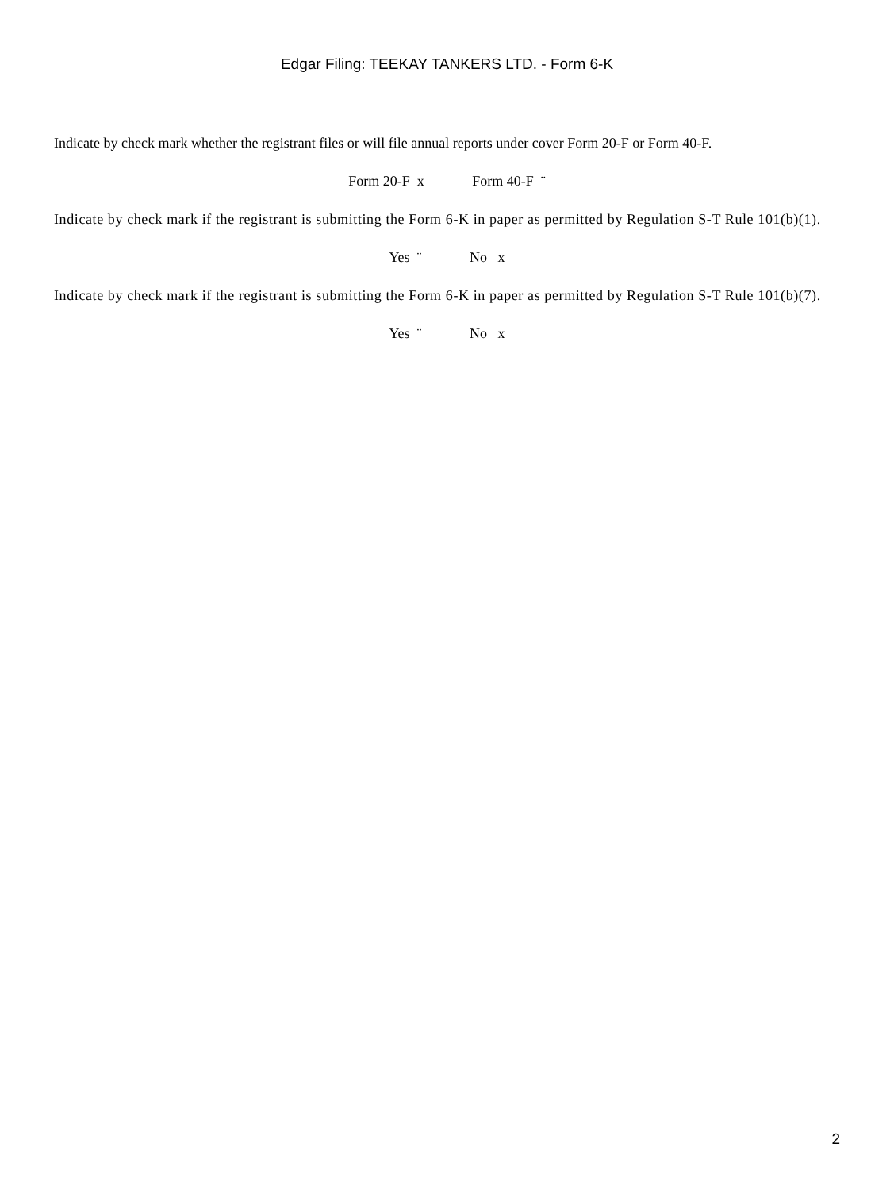Edgar Filing: TEEKAY TANKERS LTD. - Form 6-K
Indicate by check mark whether the registrant files or will file annual reports under cover Form 20-F or Form 40-F.
Form 20-F x Form 40-F ¨
Indicate by check mark if the registrant is submitting the Form 6-K in paper as permitted by Regulation S-T Rule 101(b)(1).
Yes ¨ No x
Indicate by check mark if the registrant is submitting the Form 6-K in paper as permitted by Regulation S-T Rule 101(b)(7).
Yes ¨ No x
2